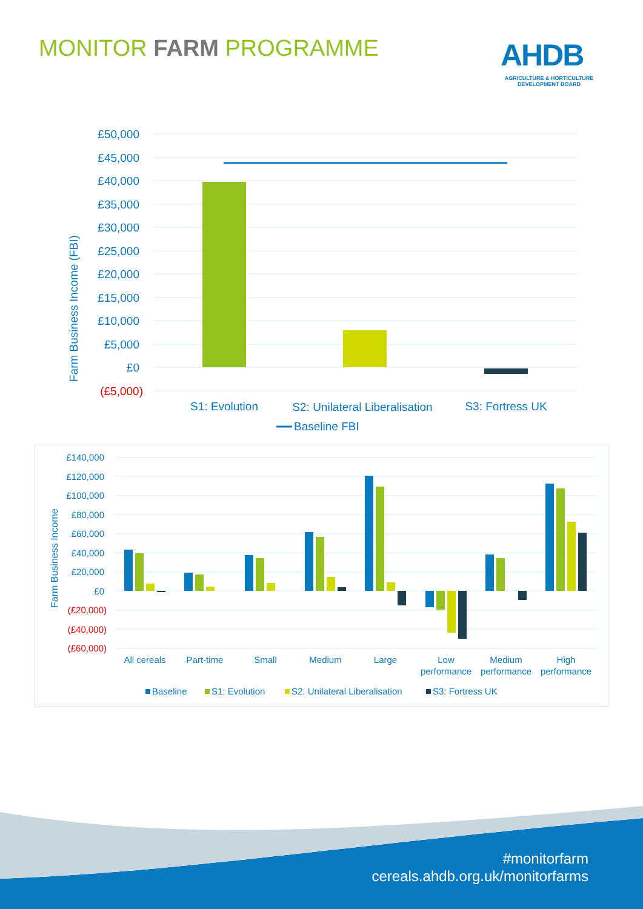MONITOR FARM PROGRAMME
AHDB
AGRICULTURE & HORTICULTURE
DEVELOPMENT BOARD
£50,000
£45,000
£40,000
£35,000
£30,000
£25,000
£20,000
£15,000
£10,000
£5,000
£0
(£5,000)
Farm Business Income (FBI)
S1: Evolution
S2: Unilateral Liberalisation
S3: Fortress UK
Baseline FBI
£140,000
£120,000
£100,000
£80,000
£60,000
£40,000
£20,000
£0
(£20,000)
(£40,000)
(£60,000)
Farm Business Income
All cereals
Part-time
Small
Medium
Large
Low
performance
Medium
performance
High
performance
Baseline
S1: Evolution
S2: Unilateral Liberalisation
S3: Fortress UK
#monitorfarm
cereals.ahdb.org.uk/monitorfarms